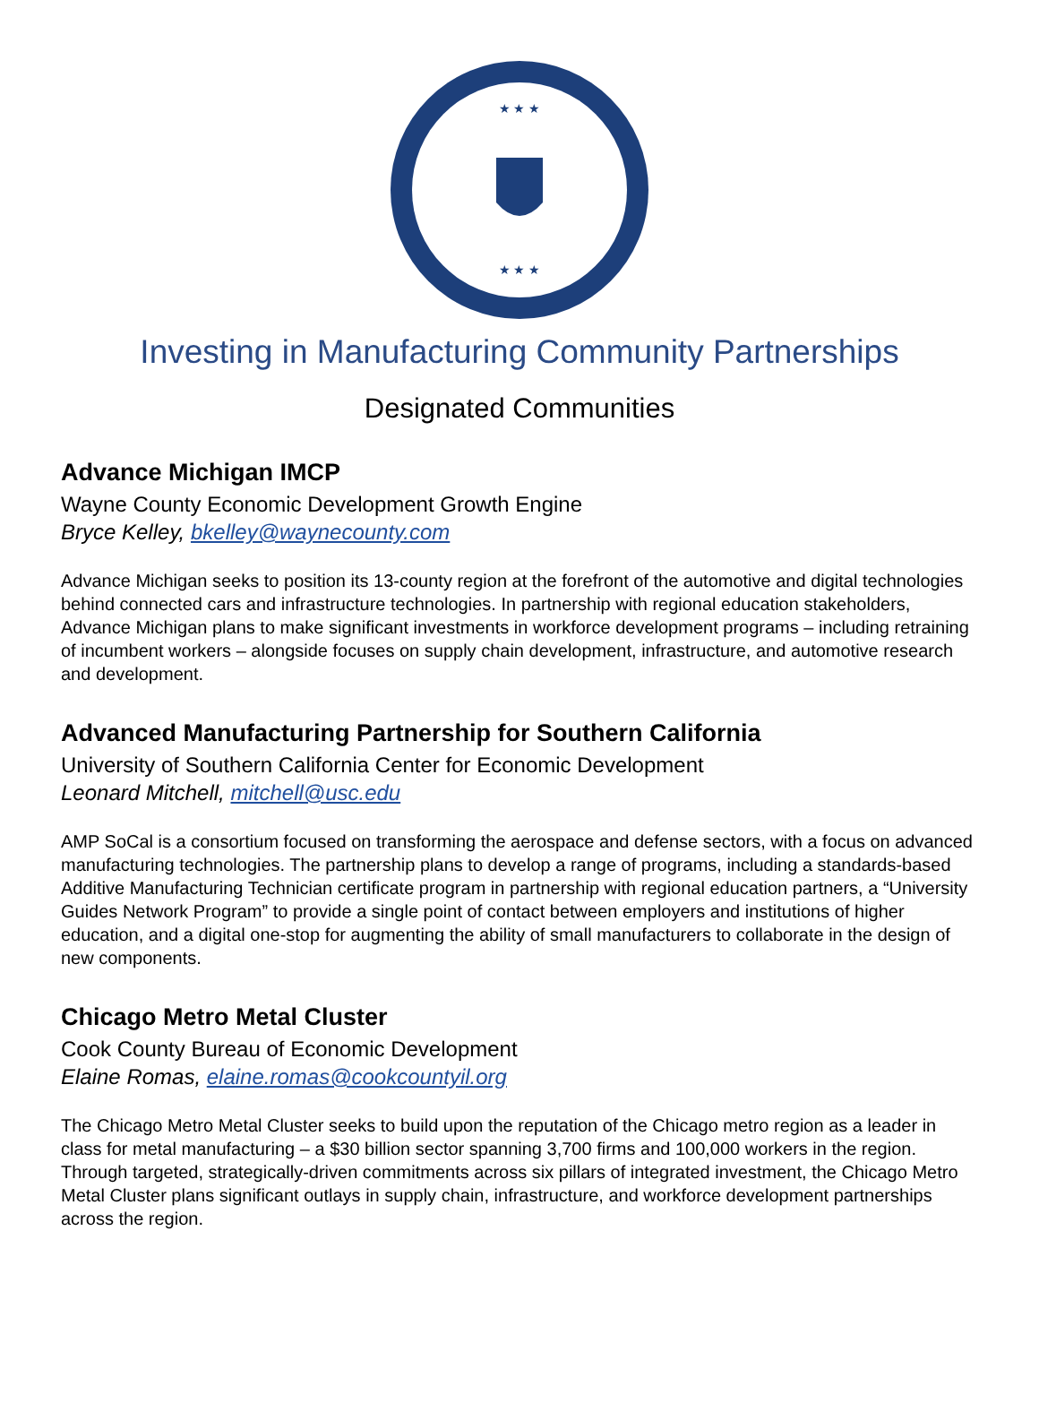★ ★ ★
★ ★ ★
Investing in Manufacturing Community Partnerships
Designated Communities
Advance Michigan IMCP
Wayne County Economic Development Growth Engine
Bryce Kelley, bkelley@waynecounty.com
Advance Michigan seeks to position its 13-county region at the forefront of the automotive and digital technologies behind connected cars and infrastructure technologies. In partnership with regional education stakeholders, Advance Michigan plans to make significant investments in workforce development programs – including retraining of incumbent workers – alongside focuses on supply chain development, infrastructure, and automotive research and development.
Advanced Manufacturing Partnership for Southern California
University of Southern California Center for Economic Development
Leonard Mitchell, mitchell@usc.edu
AMP SoCal is a consortium focused on transforming the aerospace and defense sectors, with a focus on advanced manufacturing technologies. The partnership plans to develop a range of programs, including a standards-based Additive Manufacturing Technician certificate program in partnership with regional education partners, a “University Guides Network Program” to provide a single point of contact between employers and institutions of higher education, and a digital one-stop for augmenting the ability of small manufacturers to collaborate in the design of new components.
Chicago Metro Metal Cluster
Cook County Bureau of Economic Development
Elaine Romas, elaine.romas@cookcountyil.org
The Chicago Metro Metal Cluster seeks to build upon the reputation of the Chicago metro region as a leader in class for metal manufacturing – a $30 billion sector spanning 3,700 firms and 100,000 workers in the region. Through targeted, strategically-driven commitments across six pillars of integrated investment, the Chicago Metro Metal Cluster plans significant outlays in supply chain, infrastructure, and workforce development partnerships across the region.